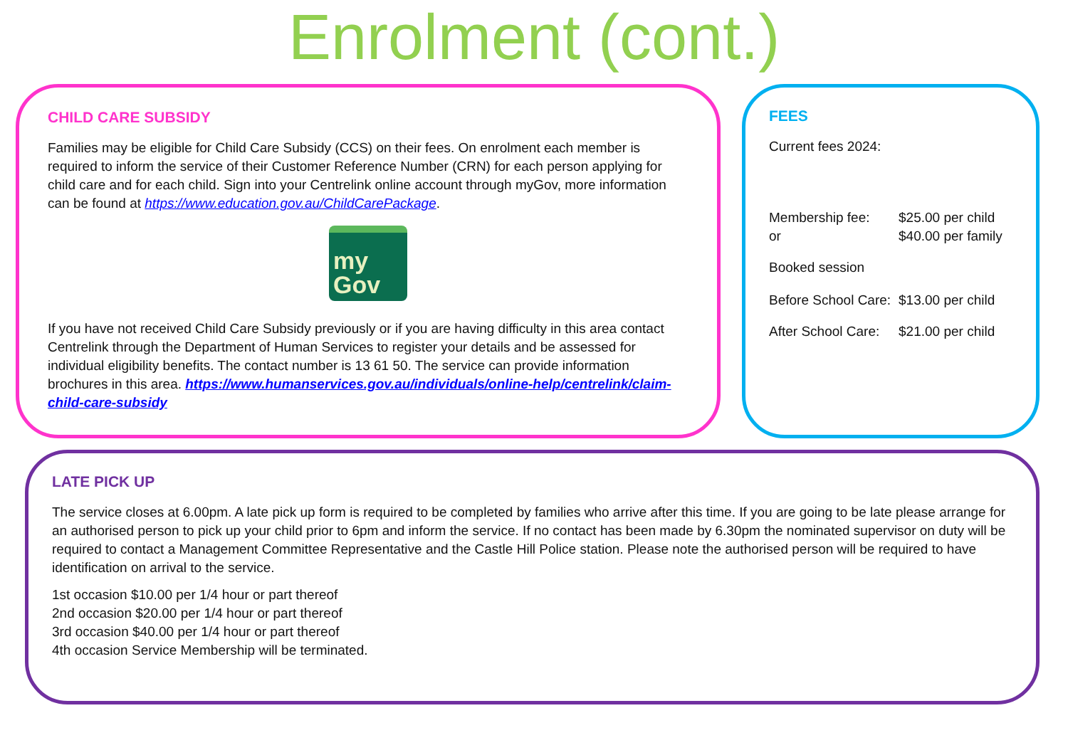Enrolment (cont.)
CHILD CARE SUBSIDY
Families may be eligible for Child Care Subsidy (CCS) on their fees. On enrolment each member is required to inform the service of their Customer Reference Number (CRN) for each person applying for child care and for each child. Sign into your Centrelink online account through myGov, more information can be found at https://www.education.gov.au/ChildCarePackage.
my
Gov
If you have not received Child Care Subsidy previously or if you are having difficulty in this area contact Centrelink through the Department of Human Services to register your details and be assessed for individual eligibility benefits. The contact number is 13 61 50. The service can provide information brochures in this area. https://www.humanservices.gov.au/individuals/online-help/centrelink/claim-child-care-subsidy
FEES
Current fees 2024:
Membership fee: $25.00 per child
or $40.00 per family
Booked session
Before School Care: $13.00 per child
After School Care: $21.00 per child
LATE PICK UP
The service closes at 6.00pm. A late pick up form is required to be completed by families who arrive after this time. If you are going to be late please arrange for an authorised person to pick up your child prior to 6pm and inform the service. If no contact has been made by 6.30pm the nominated supervisor on duty will be required to contact a Management Committee Representative and the Castle Hill Police station. Please note the authorised person will be required to have identification on arrival to the service.
1st occasion $10.00 per 1/4 hour or part thereof
2nd occasion $20.00 per 1/4 hour or part thereof
3rd occasion $40.00 per 1/4 hour or part thereof
4th occasion Service Membership will be terminated.